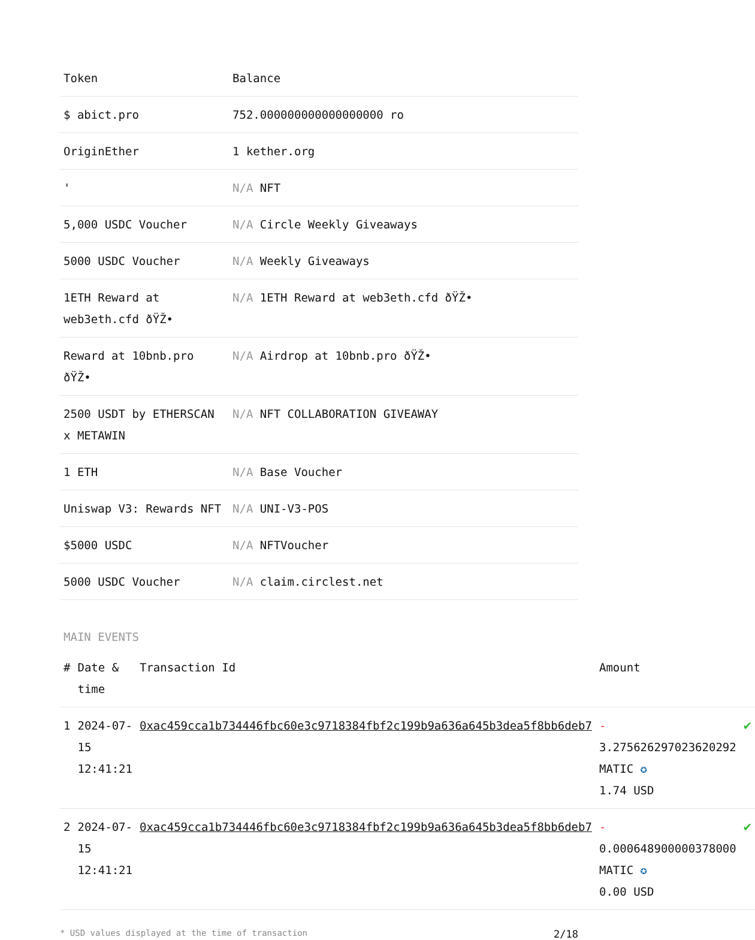| Token | Balance |
| --- | --- |
| $ abict.pro | 752.000000000000000000 ro |
| OriginEther | 1 kether.org |
| ' | N/A NFT |
| 5,000 USDC Voucher | N/A Circle Weekly Giveaways |
| 5000 USDC Voucher | N/A Weekly Giveaways |
| 1ETH Reward at web3eth.cfd ðŸŽ• | N/A 1ETH Reward at web3eth.cfd ðŸŽ• |
| Reward at 10bnb.pro ðŸŽ• | N/A Airdrop at 10bnb.pro ðŸŽ• |
| 2500 USDT by ETHERSCAN x METAWIN | N/A NFT COLLABORATION GIVEAWAY |
| 1 ETH | N/A Base Voucher |
| Uniswap V3: Rewards NFT | N/A UNI-V3-POS |
| $5000 USDC | N/A NFTVoucher |
| 5000 USDC Voucher | N/A claim.circlest.net |
MAIN EVENTS
| # | Date & time | Transaction Id | Amount | |
| --- | --- | --- | --- | --- |
| 1 | 2024-07-15 12:41:21 | 0xac459cca1b734446fbc60e3c9718384fbf2c199b9a636a645b3dea5f8bb6deb7 | - 3.275626297023620292 MATIC ✪ 1.74 USD | ✔ |
| 2 | 2024-07-15 12:41:21 | 0xac459cca1b734446fbc60e3c9718384fbf2c199b9a636a645b3dea5f8bb6deb7 | - 0.000648900000378000 MATIC ✪ 0.00 USD | ✔ |
* USD values displayed at the time of transaction 2/18